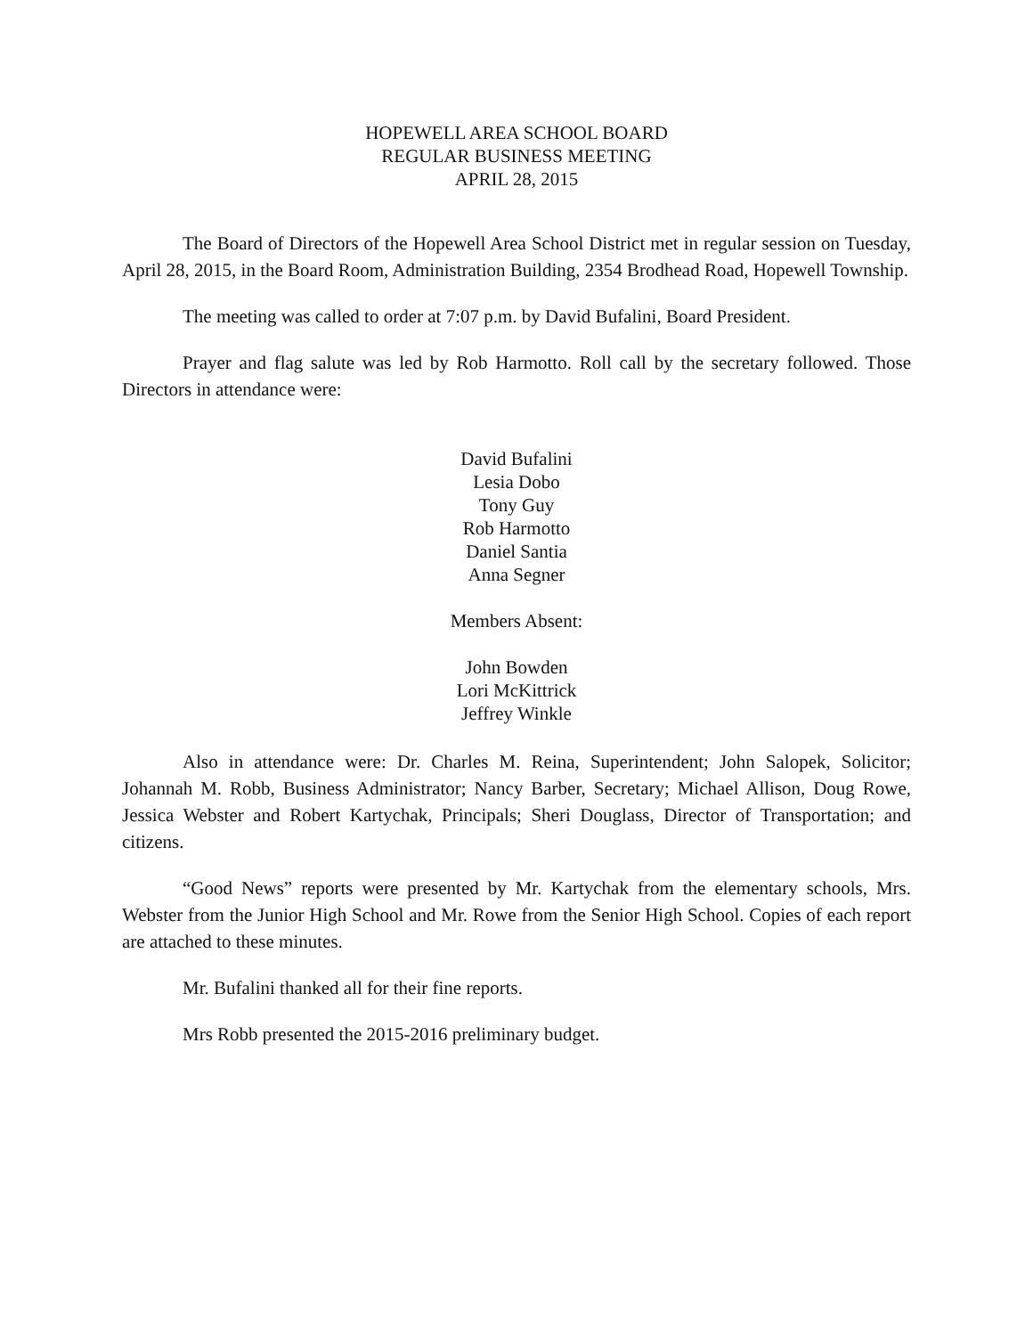HOPEWELL AREA SCHOOL BOARD
REGULAR BUSINESS MEETING
APRIL 28, 2015
The Board of Directors of the Hopewell Area School District met in regular session on Tuesday, April 28, 2015, in the Board Room, Administration Building, 2354 Brodhead Road, Hopewell Township.
The meeting was called to order at 7:07 p.m. by David Bufalini, Board President.
Prayer and flag salute was led by Rob Harmotto. Roll call by the secretary followed. Those Directors in attendance were:
David Bufalini
Lesia Dobo
Tony Guy
Rob Harmotto
Daniel Santia
Anna Segner
Members Absent:
John Bowden
Lori McKittrick
Jeffrey Winkle
Also in attendance were: Dr. Charles M. Reina, Superintendent; John Salopek, Solicitor; Johannah M. Robb, Business Administrator; Nancy Barber, Secretary; Michael Allison, Doug Rowe, Jessica Webster and Robert Kartychak, Principals; Sheri Douglass, Director of Transportation; and citizens.
“Good News” reports were presented by Mr. Kartychak from the elementary schools, Mrs. Webster from the Junior High School and Mr. Rowe from the Senior High School. Copies of each report are attached to these minutes.
Mr. Bufalini thanked all for their fine reports.
Mrs Robb presented the 2015-2016 preliminary budget.